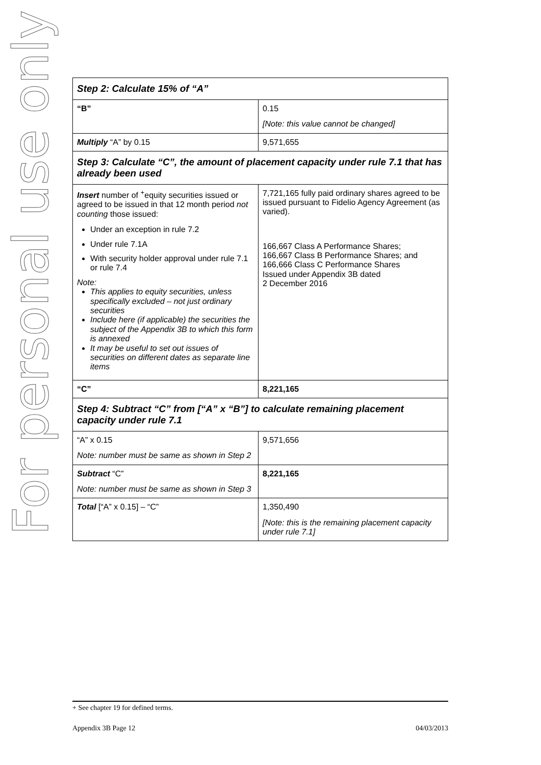For personal use only
| Step 2: Calculate 15% of “A” | |
| “B” | 0.15 [Note: this value cannot be changed] |
| Multiply “A” by 0.15 | 9,571,655 |
| Step 3: Calculate “C”, the amount of placement capacity under rule 7.1 that has already been used | |
| Insert number of <sup>+</sup>equity securities issued or agreed to be issued in that 12 month period not counting those issued: Under an exception in rule 7.2 Under rule 7.1A With security holder approval under rule 7.1 or rule 7.4 Note: This applies to equity securities, unless specifically excluded – not just ordinary securities Include here (if applicable) the securities the subject of the Appendix 3B to which this form is annexed It may be useful to set out issues of securities on different dates as separate line items | 7,721,165 fully paid ordinary shares agreed to be issued pursuant to Fidelio Agency Agreement (as varied). 166,667 Class A Performance Shares; 166,667 Class B Performance Shares; and 166,666 Class C Performance Shares Issued under Appendix 3B dated 2 December 2016 |
| “C” | 8,221,165 |
| Step 4: Subtract “C” from [“A” x “B”] to calculate remaining placement capacity under rule 7.1 | |
| “A” x 0.15 Note: number must be same as shown in Step 2 | 9,571,656 |
| Subtract “C” Note: number must be same as shown in Step 3 | 8,221,165 |
| Total [“A” x 0.15] – “C” | 1,350,490 [Note: this is the remaining placement capacity under rule 7.1] |
+ See chapter 19 for defined terms.
Appendix 3B Page 12 04/03/2013